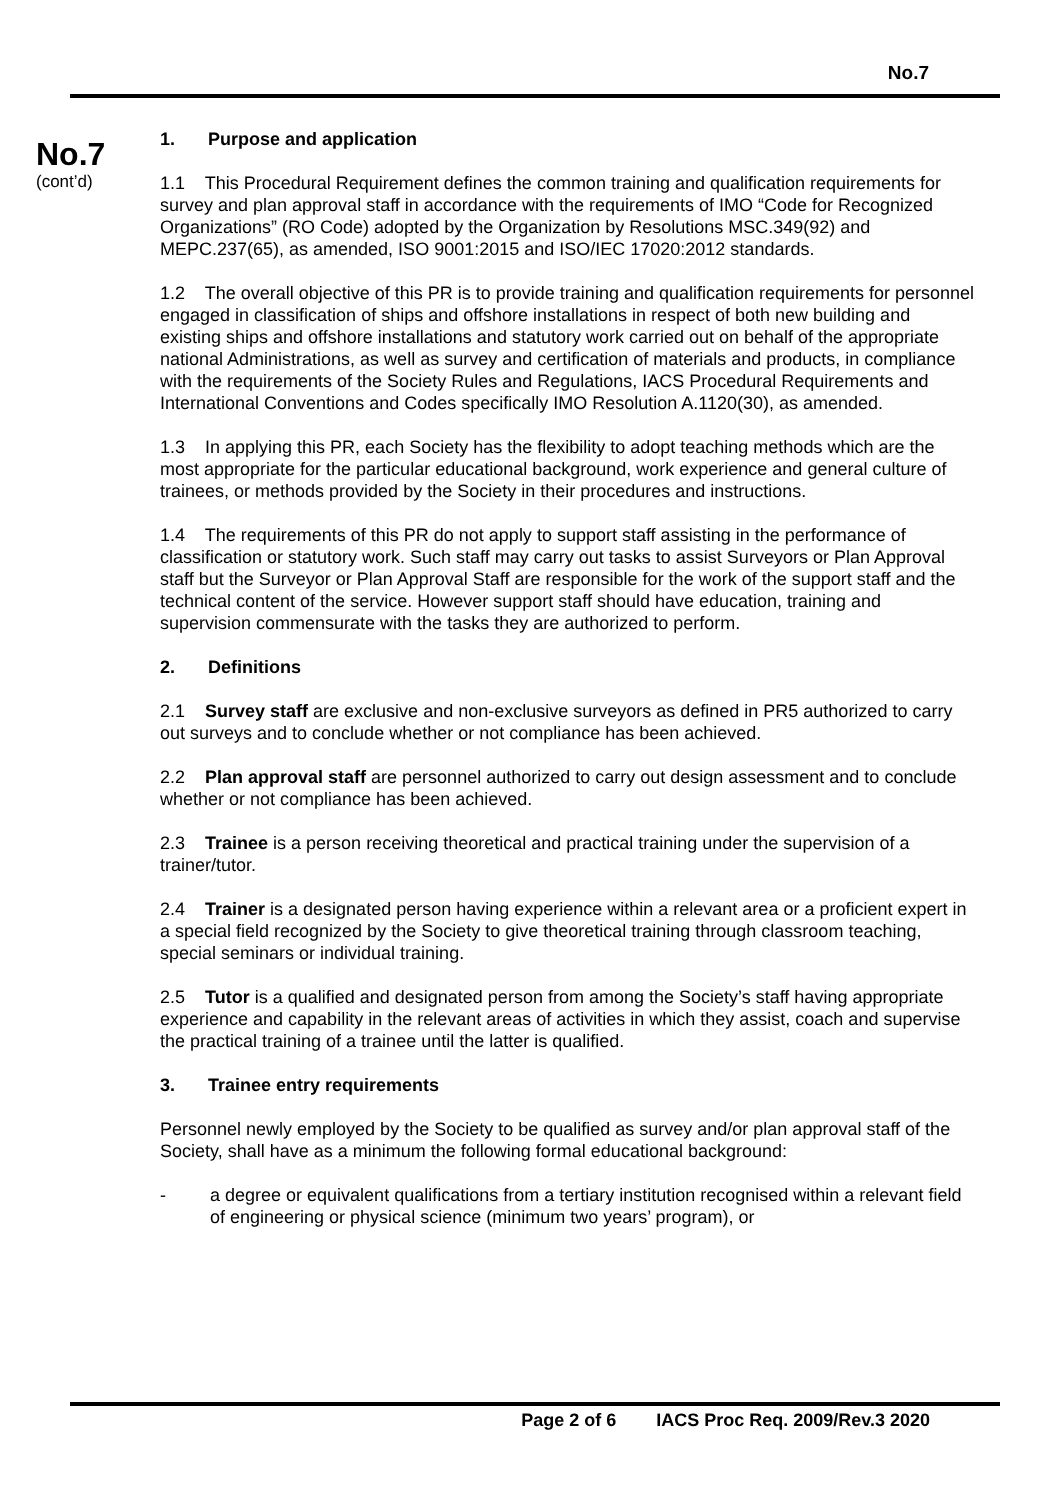No.7
No.7
(cont’d)
1. Purpose and application
1.1 This Procedural Requirement defines the common training and qualification requirements for survey and plan approval staff in accordance with the requirements of IMO “Code for Recognized Organizations” (RO Code) adopted by the Organization by Resolutions MSC.349(92) and MEPC.237(65), as amended, ISO 9001:2015 and ISO/IEC 17020:2012 standards.
1.2 The overall objective of this PR is to provide training and qualification requirements for personnel engaged in classification of ships and offshore installations in respect of both new building and existing ships and offshore installations and statutory work carried out on behalf of the appropriate national Administrations, as well as survey and certification of materials and products, in compliance with the requirements of the Society Rules and Regulations, IACS Procedural Requirements and International Conventions and Codes specifically IMO Resolution A.1120(30), as amended.
1.3 In applying this PR, each Society has the flexibility to adopt teaching methods which are the most appropriate for the particular educational background, work experience and general culture of trainees, or methods provided by the Society in their procedures and instructions.
1.4 The requirements of this PR do not apply to support staff assisting in the performance of classification or statutory work. Such staff may carry out tasks to assist Surveyors or Plan Approval staff but the Surveyor or Plan Approval Staff are responsible for the work of the support staff and the technical content of the service. However support staff should have education, training and supervision commensurate with the tasks they are authorized to perform.
2. Definitions
2.1 Survey staff are exclusive and non-exclusive surveyors as defined in PR5 authorized to carry out surveys and to conclude whether or not compliance has been achieved.
2.2 Plan approval staff are personnel authorized to carry out design assessment and to conclude whether or not compliance has been achieved.
2.3 Trainee is a person receiving theoretical and practical training under the supervision of a trainer/tutor.
2.4 Trainer is a designated person having experience within a relevant area or a proficient expert in a special field recognized by the Society to give theoretical training through classroom teaching, special seminars or individual training.
2.5 Tutor is a qualified and designated person from among the Society’s staff having appropriate experience and capability in the relevant areas of activities in which they assist, coach and supervise the practical training of a trainee until the latter is qualified.
3. Trainee entry requirements
Personnel newly employed by the Society to be qualified as survey and/or plan approval staff of the Society, shall have as a minimum the following formal educational background:
- a degree or equivalent qualifications from a tertiary institution recognised within a relevant field of engineering or physical science (minimum two years’ program), or
Page 2 of 6 IACS Proc Req. 2009/Rev.3 2020